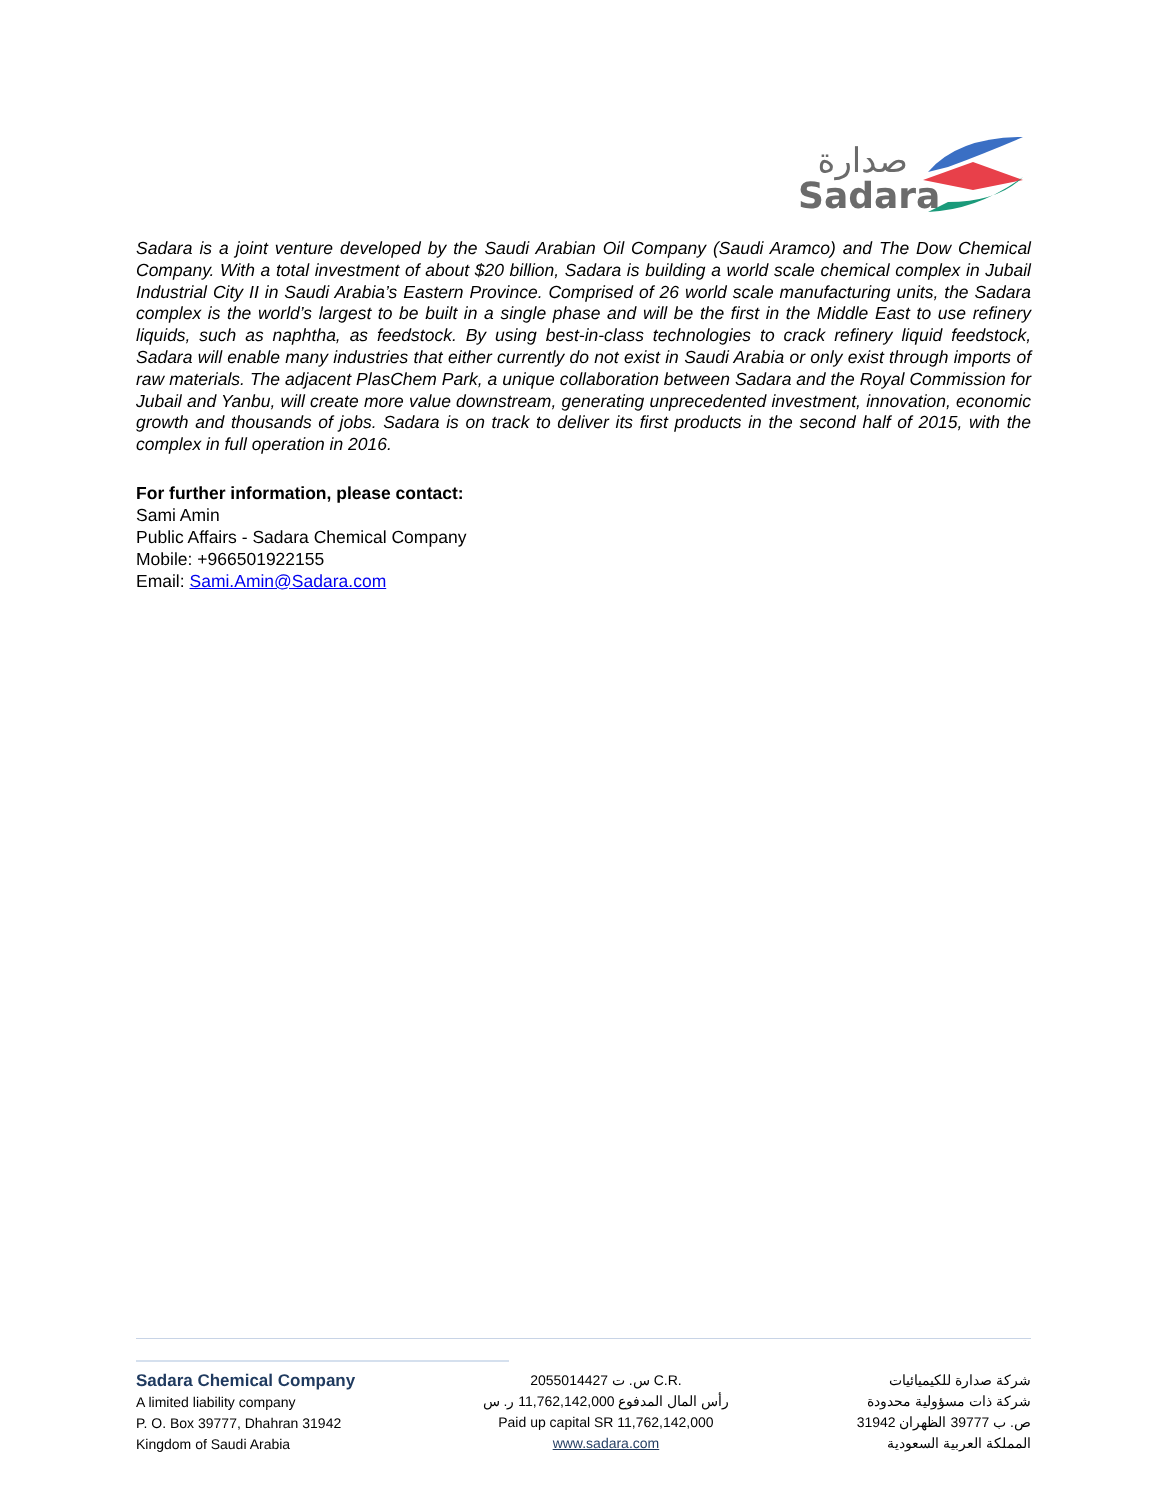صدارة
Sadara
Sadara is a joint venture developed by the Saudi Arabian Oil Company (Saudi Aramco) and The Dow Chemical Company. With a total investment of about $20 billion, Sadara is building a world scale chemical complex in Jubail Industrial City II in Saudi Arabia’s Eastern Province. Comprised of 26 world scale manufacturing units, the Sadara complex is the world’s largest to be built in a single phase and will be the first in the Middle East to use refinery liquids, such as naphtha, as feedstock. By using best-in-class technologies to crack refinery liquid feedstock, Sadara will enable many industries that either currently do not exist in Saudi Arabia or only exist through imports of raw materials. The adjacent PlasChem Park, a unique collaboration between Sadara and the Royal Commission for Jubail and Yanbu, will create more value downstream, generating unprecedented investment, innovation, economic growth and thousands of jobs. Sadara is on track to deliver its first products in the second half of 2015, with the complex in full operation in 2016.
For further information, please contact:
Sami Amin
Public Affairs - Sadara Chemical Company
Mobile: +966501922155
Email: Sami.Amin@Sadara.com
Sadara Chemical Company
A limited liability company
P. O. Box 39777, Dhahran 31942
Kingdom of Saudi Arabia
س. ت 2055014427 C.R.
رأس المال المدفوع 11,762,142,000 ر. س
Paid up capital SR 11,762,142,000
www.sadara.com
شركة صدارة للكيميائيات
شركة ذات مسؤولية محدودة
ص. ب 39777 الظهران 31942
المملكة العربية السعودية